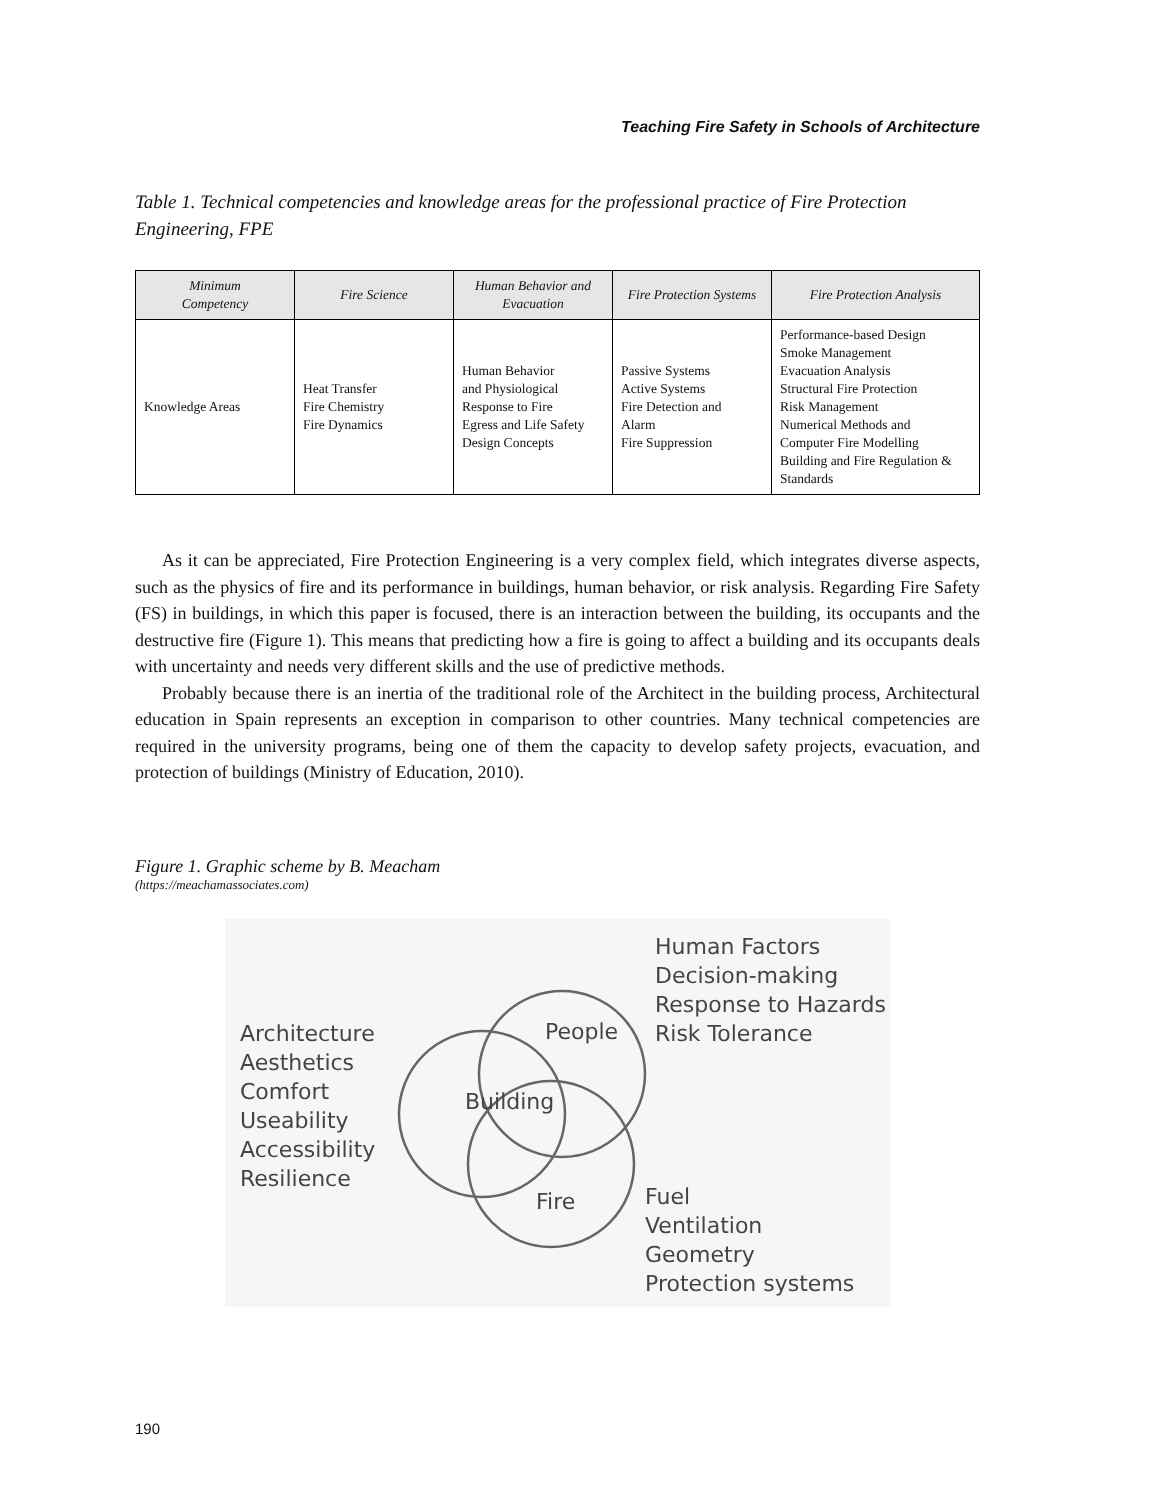Teaching Fire Safety in Schools of Architecture
Table 1. Technical competencies and knowledge areas for the professional practice of Fire Protection Engineering, FPE
| Minimum Competency | Fire Science | Human Behavior and Evacuation | Fire Protection Systems | Fire Protection Analysis |
| --- | --- | --- | --- | --- |
| Knowledge Areas | Heat Transfer Fire Chemistry Fire Dynamics | Human Behavior and Physiological Response to Fire Egress and Life Safety Design Concepts | Passive Systems Active Systems Fire Detection and Alarm Fire Suppression | Performance-based Design Smoke Management Evacuation Analysis Structural Fire Protection Risk Management Numerical Methods and Computer Fire Modelling Building and Fire Regulation & Standards |
As it can be appreciated, Fire Protection Engineering is a very complex field, which integrates diverse aspects, such as the physics of fire and its performance in buildings, human behavior, or risk analysis. Regarding Fire Safety (FS) in buildings, in which this paper is focused, there is an interaction between the building, its occupants and the destructive fire (Figure 1). This means that predicting how a fire is going to affect a building and its occupants deals with uncertainty and needs very different skills and the use of predictive methods.
Probably because there is an inertia of the traditional role of the Architect in the building process, Architectural education in Spain represents an exception in comparison to other countries. Many technical competencies are required in the university programs, being one of them the capacity to develop safety projects, evacuation, and protection of buildings (Ministry of Education, 2010).
Figure 1. Graphic scheme by B. Meacham
(https://meachamassociates.com)
People
Building
Fire
Architecture
Aesthetics
Comfort
Useability
Accessibility
Resilience
Human Factors
Decision-making
Response to Hazards
Risk Tolerance
Fuel
Ventilation
Geometry
Protection systems
190